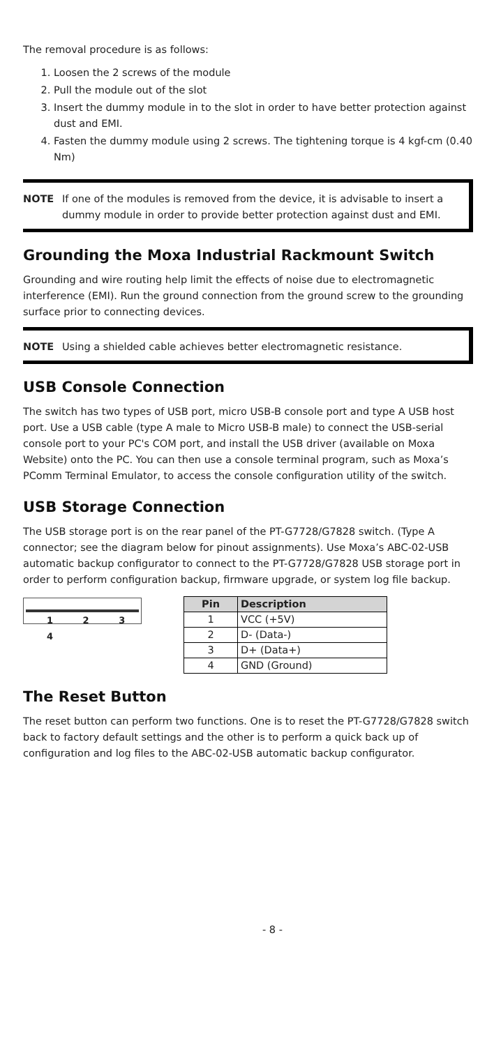The removal procedure is as follows:
1. Loosen the 2 screws of the module
2. Pull the module out of the slot
3. Insert the dummy module in to the slot in order to have better protection against dust and EMI.
4. Fasten the dummy module using 2 screws. The tightening torque is 4 kgf-cm (0.40 Nm)
NOTE If one of the modules is removed from the device, it is advisable to insert a dummy module in order to provide better protection against dust and EMI.
Grounding the Moxa Industrial Rackmount Switch
Grounding and wire routing help limit the effects of noise due to electromagnetic interference (EMI). Run the ground connection from the ground screw to the grounding surface prior to connecting devices.
NOTE Using a shielded cable achieves better electromagnetic resistance.
USB Console Connection
The switch has two types of USB port, micro USB-B console port and type A USB host port. Use a USB cable (type A male to Micro USB-B male) to connect the USB-serial console port to your PC's COM port, and install the USB driver (available on Moxa Website) onto the PC. You can then use a console terminal program, such as Moxa’s PComm Terminal Emulator, to access the console configuration utility of the switch.
USB Storage Connection
The USB storage port is on the rear panel of the PT-G7728/G7828 switch. (Type A connector; see the diagram below for pinout assignments). Use Moxa’s ABC-02-USB automatic backup configurator to connect to the PT-G7728/G7828 USB storage port in order to perform configuration backup, firmware upgrade, or system log file backup.
1 2 3 4
| Pin | Description |
| --- | --- |
| 1 | VCC (+5V) |
| 2 | D- (Data-) |
| 3 | D+ (Data+) |
| 4 | GND (Ground) |
The Reset Button
The reset button can perform two functions. One is to reset the PT-G7728/G7828 switch back to factory default settings and the other is to perform a quick back up of configuration and log files to the ABC-02-USB automatic backup configurator.
- 8 -